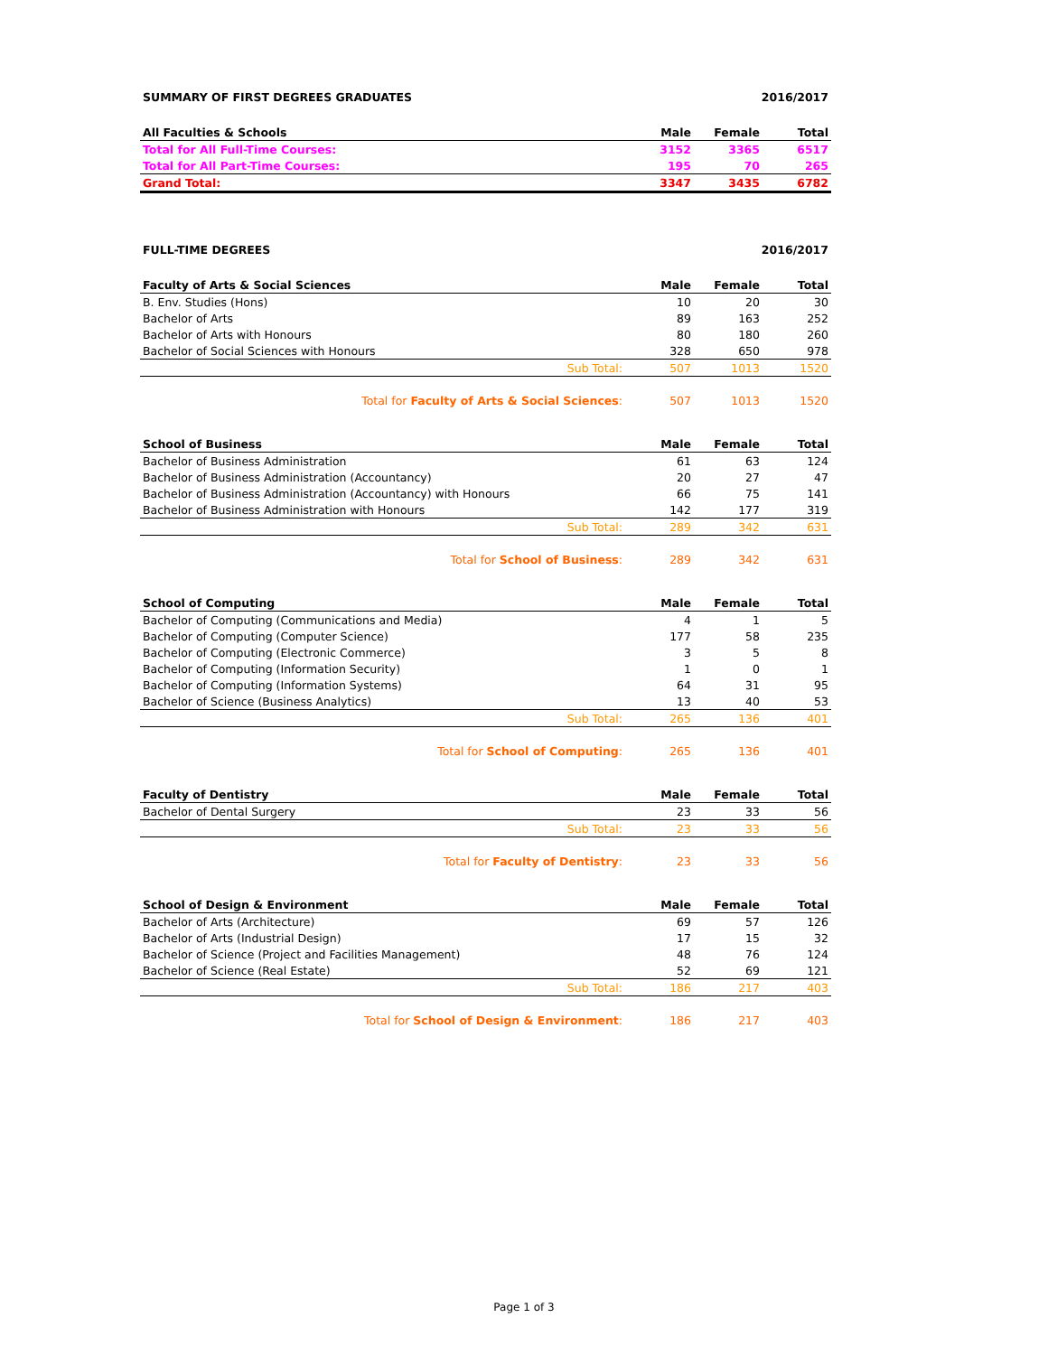SUMMARY OF FIRST DEGREES GRADUATES 2016/2017
| All Faculties & Schools | Male | Female | Total |
| --- | --- | --- | --- |
| Total for All Full-Time Courses: | 3152 | 3365 | 6517 |
| Total for All Part-Time Courses: | 195 | 70 | 265 |
| Grand Total: | 3347 | 3435 | 6782 |
FULL-TIME DEGREES 2016/2017
| Faculty of Arts & Social Sciences | Male | Female | Total |
| --- | --- | --- | --- |
| B. Env. Studies (Hons) | 10 | 20 | 30 |
| Bachelor of Arts | 89 | 163 | 252 |
| Bachelor of Arts with Honours | 80 | 180 | 260 |
| Bachelor of Social Sciences with Honours | 328 | 650 | 978 |
| Sub Total: | 507 | 1013 | 1520 |
| Total for Faculty of Arts & Social Sciences : | 507 | 1013 | 1520 |
| School of Business | Male | Female | Total |
| --- | --- | --- | --- |
| Bachelor of Business Administration | 61 | 63 | 124 |
| Bachelor of Business Administration (Accountancy) | 20 | 27 | 47 |
| Bachelor of Business Administration (Accountancy) with Honours | 66 | 75 | 141 |
| Bachelor of Business Administration with Honours | 142 | 177 | 319 |
| Sub Total: | 289 | 342 | 631 |
| Total for School of Business : | 289 | 342 | 631 |
| School of Computing | Male | Female | Total |
| --- | --- | --- | --- |
| Bachelor of Computing (Communications and Media) | 4 | 1 | 5 |
| Bachelor of Computing (Computer Science) | 177 | 58 | 235 |
| Bachelor of Computing (Electronic Commerce) | 3 | 5 | 8 |
| Bachelor of Computing (Information Security) | 1 | 0 | 1 |
| Bachelor of Computing (Information Systems) | 64 | 31 | 95 |
| Bachelor of Science (Business Analytics) | 13 | 40 | 53 |
| Sub Total: | 265 | 136 | 401 |
| Total for School of Computing : | 265 | 136 | 401 |
| Faculty of Dentistry | Male | Female | Total |
| --- | --- | --- | --- |
| Bachelor of Dental Surgery | 23 | 33 | 56 |
| Sub Total: | 23 | 33 | 56 |
| Total for Faculty of Dentistry : | 23 | 33 | 56 |
| School of Design & Environment | Male | Female | Total |
| --- | --- | --- | --- |
| Bachelor of Arts (Architecture) | 69 | 57 | 126 |
| Bachelor of Arts (Industrial Design) | 17 | 15 | 32 |
| Bachelor of Science (Project and Facilities Management) | 48 | 76 | 124 |
| Bachelor of Science (Real Estate) | 52 | 69 | 121 |
| Sub Total: | 186 | 217 | 403 |
| Total for School of Design & Environment : | 186 | 217 | 403 |
Page 1 of 3